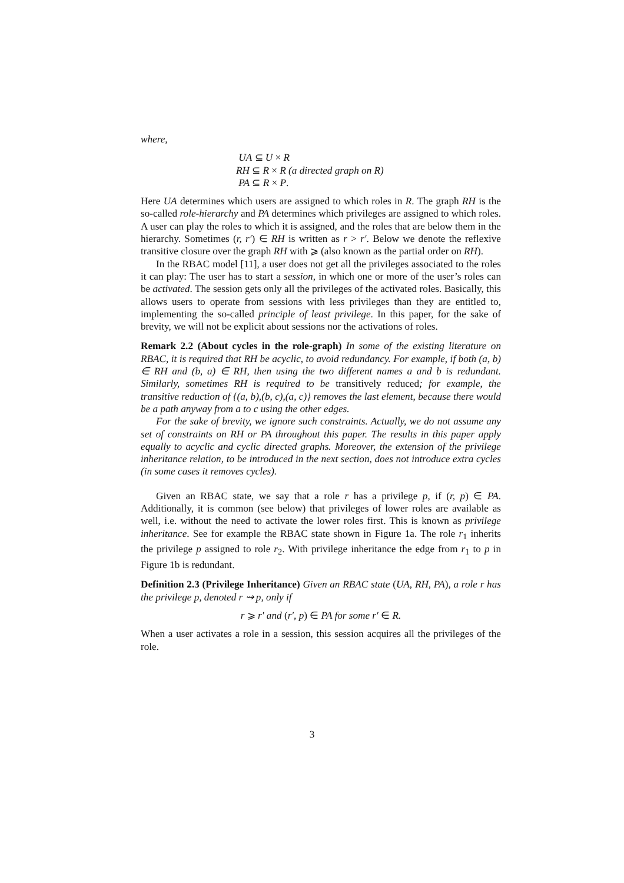where,
UA ⊆ U × R
RH ⊆ R × R (a directed graph on R)
PA ⊆ R × P.
Here UA determines which users are assigned to which roles in R. The graph RH is the so-called role-hierarchy and PA determines which privileges are assigned to which roles. A user can play the roles to which it is assigned, and the roles that are below them in the hierarchy. Sometimes (r, r′) ∈ RH is written as r > r′. Below we denote the reflexive transitive closure over the graph RH with ⩾ (also known as the partial order on RH).
In the RBAC model [11], a user does not get all the privileges associated to the roles it can play: The user has to start a session, in which one or more of the user’s roles can be activated. The session gets only all the privileges of the activated roles. Basically, this allows users to operate from sessions with less privileges than they are entitled to, implementing the so-called principle of least privilege. In this paper, for the sake of brevity, we will not be explicit about sessions nor the activations of roles.
Remark 2.2 (About cycles in the role-graph) In some of the existing literature on RBAC, it is required that RH be acyclic, to avoid redundancy. For example, if both (a, b) ∈ RH and (b, a) ∈ RH, then using the two different names a and b is redundant. Similarly, sometimes RH is required to be transitively reduced; for example, the transitive reduction of {(a, b),(b, c),(a, c)} removes the last element, because there would be a path anyway from a to c using the other edges.
For the sake of brevity, we ignore such constraints. Actually, we do not assume any set of constraints on RH or PA throughout this paper. The results in this paper apply equally to acyclic and cyclic directed graphs. Moreover, the extension of the privilege inheritance relation, to be introduced in the next section, does not introduce extra cycles (in some cases it removes cycles).
Given an RBAC state, we say that a role r has a privilege p, if (r, p) ∈ PA. Additionally, it is common (see below) that privileges of lower roles are available as well, i.e. without the need to activate the lower roles first. This is known as privilege inheritance. See for example the RBAC state shown in Figure 1a. The role r<sub>1</sub> inherits the privilege p assigned to role r<sub>2</sub>. With privilege inheritance the edge from r<sub>1</sub> to p in Figure 1b is redundant.
Definition 2.3 (Privilege Inheritance) Given an RBAC state (UA, RH, PA), a role r has the privilege p, denoted r ⇝ p, only if
r ⩾ r′ and (r′, p) ∈ PA for some r′ ∈ R.
When a user activates a role in a session, this session acquires all the privileges of the role.
3